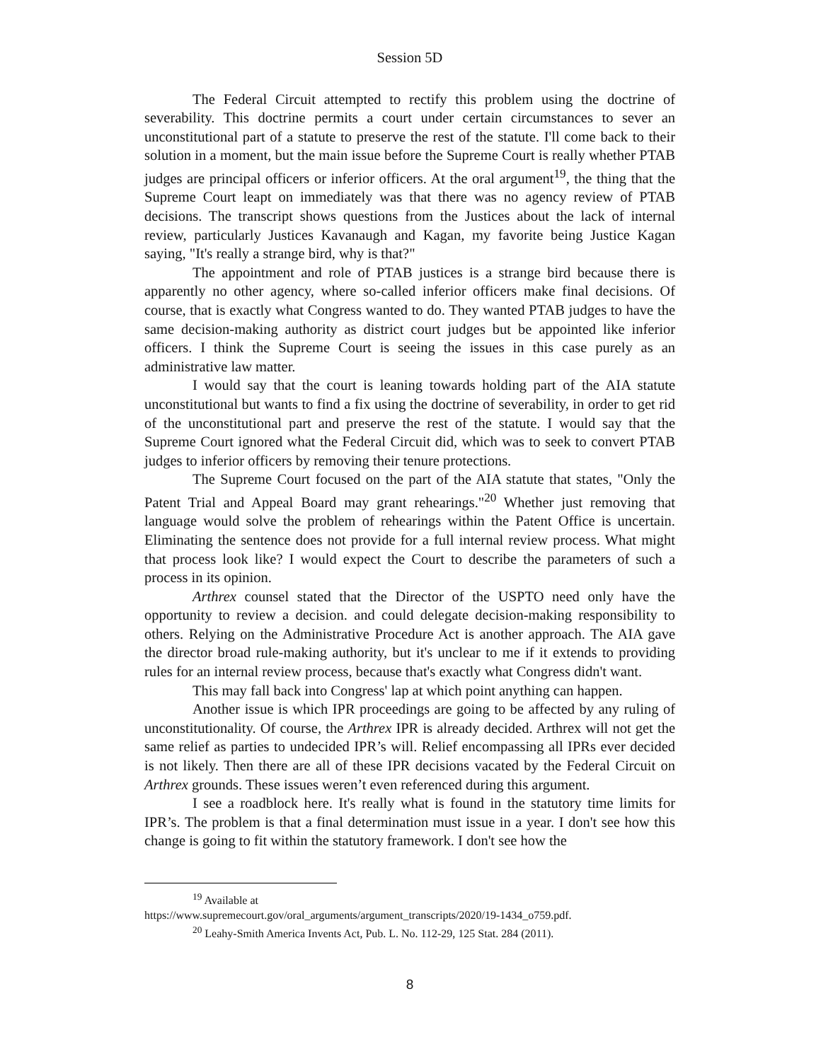Session 5D
The Federal Circuit attempted to rectify this problem using the doctrine of severability. This doctrine permits a court under certain circumstances to sever an unconstitutional part of a statute to preserve the rest of the statute. I'll come back to their solution in a moment, but the main issue before the Supreme Court is really whether PTAB judges are principal officers or inferior officers. At the oral argument<sup>19</sup>, the thing that the Supreme Court leapt on immediately was that there was no agency review of PTAB decisions. The transcript shows questions from the Justices about the lack of internal review, particularly Justices Kavanaugh and Kagan, my favorite being Justice Kagan saying, "It's really a strange bird, why is that?"
The appointment and role of PTAB justices is a strange bird because there is apparently no other agency, where so-called inferior officers make final decisions. Of course, that is exactly what Congress wanted to do. They wanted PTAB judges to have the same decision-making authority as district court judges but be appointed like inferior officers. I think the Supreme Court is seeing the issues in this case purely as an administrative law matter.
I would say that the court is leaning towards holding part of the AIA statute unconstitutional but wants to find a fix using the doctrine of severability, in order to get rid of the unconstitutional part and preserve the rest of the statute. I would say that the Supreme Court ignored what the Federal Circuit did, which was to seek to convert PTAB judges to inferior officers by removing their tenure protections.
The Supreme Court focused on the part of the AIA statute that states, "Only the Patent Trial and Appeal Board may grant rehearings."<sup>20</sup> Whether just removing that language would solve the problem of rehearings within the Patent Office is uncertain. Eliminating the sentence does not provide for a full internal review process. What might that process look like? I would expect the Court to describe the parameters of such a process in its opinion.
Arthrex counsel stated that the Director of the USPTO need only have the opportunity to review a decision. and could delegate decision-making responsibility to others. Relying on the Administrative Procedure Act is another approach. The AIA gave the director broad rule-making authority, but it's unclear to me if it extends to providing rules for an internal review process, because that's exactly what Congress didn't want.
This may fall back into Congress' lap at which point anything can happen.
Another issue is which IPR proceedings are going to be affected by any ruling of unconstitutionality. Of course, the Arthrex IPR is already decided. Arthrex will not get the same relief as parties to undecided IPR’s will. Relief encompassing all IPRs ever decided is not likely. Then there are all of these IPR decisions vacated by the Federal Circuit on Arthrex grounds. These issues weren’t even referenced during this argument.
I see a roadblock here. It's really what is found in the statutory time limits for IPR’s. The problem is that a final determination must issue in a year. I don't see how this change is going to fit within the statutory framework. I don't see how the
<sup>19</sup> Available at
https://www.supremecourt.gov/oral_arguments/argument_transcripts/2020/19-1434_o759.pdf.
<sup>20</sup> Leahy-Smith America Invents Act, Pub. L. No. 112-29, 125 Stat. 284 (2011).
8